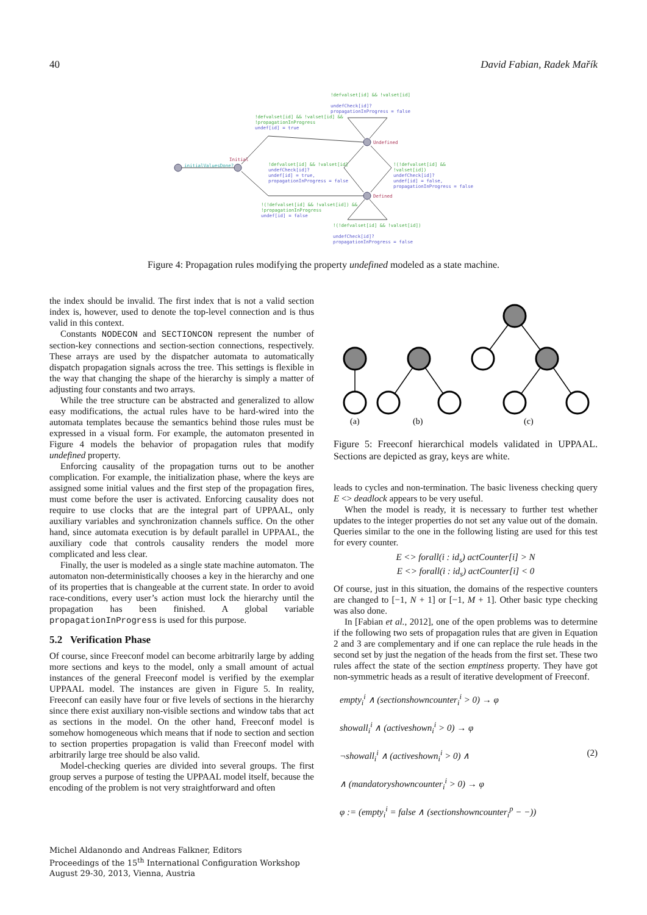40 David Fabian, Radek Mařík
!defvalset[id] && !valset[id]
undefCheck[id]?
propagationInProgress = false
!defvalset[id] && !valset[id] &&
!propagationInProgress
undef[id] = true
Undefined
Initial
initialValuesDone?
!defvalset[id] && !valset[id]
undefCheck[id]?
undef[id] = true,
propagationInProgress = false
!(!defvalset[id] && !valset[id])
undefCheck[id]?
undef[id] = false,
propagationInProgress = false
Defined
!(!defvalset[id] && !valset[id]) &&
!propagationInProgress
undef[id] = false
!(!defvalset[id] && !valset[id])
undefCheck[id]?
propagationInProgress = false
Figure 4: Propagation rules modifying the property undefined modeled as a state machine.
the index should be invalid. The first index that is not a valid section index is, however, used to denote the top-level connection and is thus valid in this context.
Constants NODECON and SECTIONCON represent the number of section-key connections and section-section connections, respectively. These arrays are used by the dispatcher automata to automatically dispatch propagation signals across the tree. This settings is flexible in the way that changing the shape of the hierarchy is simply a matter of adjusting four constants and two arrays.
While the tree structure can be abstracted and generalized to allow easy modifications, the actual rules have to be hard-wired into the automata templates because the semantics behind those rules must be expressed in a visual form. For example, the automaton presented in Figure 4 models the behavior of propagation rules that modify undefined property.
Enforcing causality of the propagation turns out to be another complication. For example, the initialization phase, where the keys are assigned some initial values and the first step of the propagation fires, must come before the user is activated. Enforcing causality does not require to use clocks that are the integral part of UPPAAL, only auxiliary variables and synchronization channels suffice. On the other hand, since automata execution is by default parallel in UPPAAL, the auxiliary code that controls causality renders the model more complicated and less clear.
Finally, the user is modeled as a single state machine automaton. The automaton non-deterministically chooses a key in the hierarchy and one of its properties that is changeable at the current state. In order to avoid race-conditions, every user’s action must lock the hierarchy until the propagation has been finished. A global variable propagationInProgress is used for this purpose.
5.2 Verification Phase
Of course, since Freeconf model can become arbitrarily large by adding more sections and keys to the model, only a small amount of actual instances of the general Freeconf model is verified by the exemplar UPPAAL model. The instances are given in Figure 5. In reality, Freeconf can easily have four or five levels of sections in the hierarchy since there exist auxiliary non-visible sections and window tabs that act as sections in the model. On the other hand, Freeconf model is somehow homogeneous which means that if node to section and section to section properties propagation is valid than Freeconf model with arbitrarily large tree should be also valid.
Model-checking queries are divided into several groups. The first group serves a purpose of testing the UPPAAL model itself, because the encoding of the problem is not very straightforward and often
(a)
(b)
(c)
Figure 5: Freeconf hierarchical models validated in UPPAAL. Sections are depicted as gray, keys are white.
leads to cycles and non-termination. The basic liveness checking query E <> deadlock appears to be very useful.
When the model is ready, it is necessary to further test whether updates to the integer properties do not set any value out of the domain. Queries similar to the one in the following listing are used for this test for every counter.
E <> forall(i : id<sub>s</sub>) actCounter[i] > N
E <> forall(i : id<sub>s</sub>) actCounter[i] < 0
Of course, just in this situation, the domains of the respective counters are changed to [−1, N + 1] or [−1, M + 1]. Other basic type checking was also done.
In [Fabian et al., 2012], one of the open problems was to determine if the following two sets of propagation rules that are given in Equation 2 and 3 are complementary and if one can replace the rule heads in the second set by just the negation of the heads from the first set. These two rules affect the state of the section emptiness property. They have got non-symmetric heads as a result of iterative development of Freeconf.
empty<sub>i</sub><sup>i</sup> ∧ (sectionshowncounter<sub>i</sub><sup>i</sup> > 0) → φ
showall<sub>i</sub><sup>i</sup> ∧ (activeshown<sub>i</sub><sup>i</sup> > 0) → φ
¬showall<sub>i</sub><sup>i</sup> ∧ (activeshown<sub>i</sub><sup>i</sup> > 0) ∧ (2)
∧ (mandatoryshowncounter<sub>i</sub><sup>i</sup> > 0) → φ
φ := (empty<sub>i</sub><sup>i</sup> = false ∧ (sectionshowncounter<sub>i</sub><sup>p</sup> − −))
Michel Aldanondo and Andreas Falkner, Editors
Proceedings of the 15<sup>th</sup> International Configuration Workshop
August 29-30, 2013, Vienna, Austria